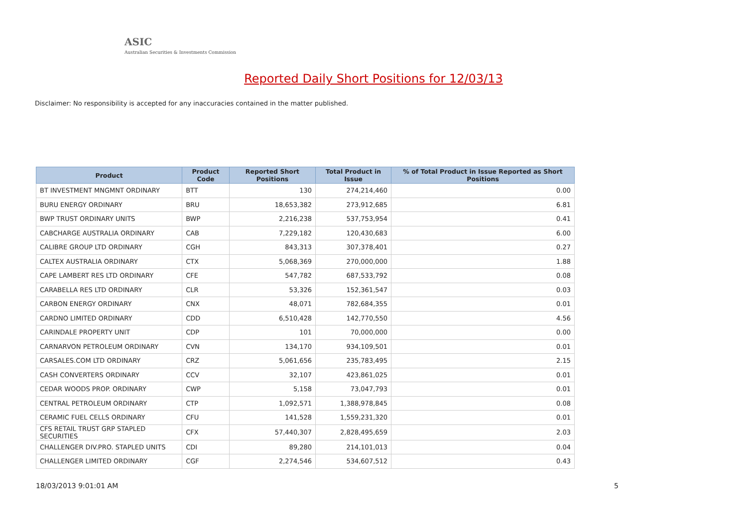ASIC
Australian Securities & Investments Commission
Reported Daily Short Positions for 12/03/13
Disclaimer: No responsibility is accepted for any inaccuracies contained in the matter published.
| Product | Product Code | Reported Short Positions | Total Product in Issue | % of Total Product in Issue Reported as Short Positions |
| --- | --- | --- | --- | --- |
| BT INVESTMENT MNGMNT ORDINARY | BTT | 130 | 274,214,460 | 0.00 |
| BURU ENERGY ORDINARY | BRU | 18,653,382 | 273,912,685 | 6.81 |
| BWP TRUST ORDINARY UNITS | BWP | 2,216,238 | 537,753,954 | 0.41 |
| CABCHARGE AUSTRALIA ORDINARY | CAB | 7,229,182 | 120,430,683 | 6.00 |
| CALIBRE GROUP LTD ORDINARY | CGH | 843,313 | 307,378,401 | 0.27 |
| CALTEX AUSTRALIA ORDINARY | CTX | 5,068,369 | 270,000,000 | 1.88 |
| CAPE LAMBERT RES LTD ORDINARY | CFE | 547,782 | 687,533,792 | 0.08 |
| CARABELLA RES LTD ORDINARY | CLR | 53,326 | 152,361,547 | 0.03 |
| CARBON ENERGY ORDINARY | CNX | 48,071 | 782,684,355 | 0.01 |
| CARDNO LIMITED ORDINARY | CDD | 6,510,428 | 142,770,550 | 4.56 |
| CARINDALE PROPERTY UNIT | CDP | 101 | 70,000,000 | 0.00 |
| CARNARVON PETROLEUM ORDINARY | CVN | 134,170 | 934,109,501 | 0.01 |
| CARSALES.COM LTD ORDINARY | CRZ | 5,061,656 | 235,783,495 | 2.15 |
| CASH CONVERTERS ORDINARY | CCV | 32,107 | 423,861,025 | 0.01 |
| CEDAR WOODS PROP. ORDINARY | CWP | 5,158 | 73,047,793 | 0.01 |
| CENTRAL PETROLEUM ORDINARY | CTP | 1,092,571 | 1,388,978,845 | 0.08 |
| CERAMIC FUEL CELLS ORDINARY | CFU | 141,528 | 1,559,231,320 | 0.01 |
| CFS RETAIL TRUST GRP STAPLED SECURITIES | CFX | 57,440,307 | 2,828,495,659 | 2.03 |
| CHALLENGER DIV.PRO. STAPLED UNITS | CDI | 89,280 | 214,101,013 | 0.04 |
| CHALLENGER LIMITED ORDINARY | CGF | 2,274,546 | 534,607,512 | 0.43 |
18/03/2013 9:01:01 AM 5